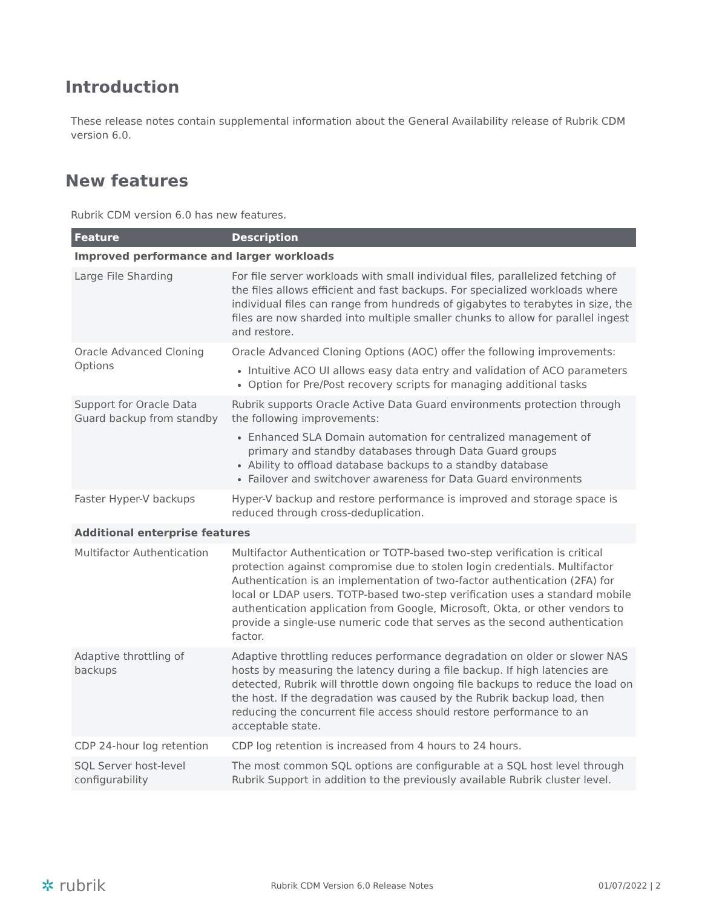Introduction
These release notes contain supplemental information about the General Availability release of Rubrik CDM version 6.0.
New features
Rubrik CDM version 6.0 has new features.
| Feature | Description |
| --- | --- |
| Improved performance and larger workloads | |
| Large File Sharding | For file server workloads with small individual files, parallelized fetching of the files allows efficient and fast backups. For specialized workloads where individual files can range from hundreds of gigabytes to terabytes in size, the files are now sharded into multiple smaller chunks to allow for parallel ingest and restore. |
| Oracle Advanced Cloning Options | Oracle Advanced Cloning Options (AOC) offer the following improvements: Intuitive ACO UI allows easy data entry and validation of ACO parameters Option for Pre/Post recovery scripts for managing additional tasks |
| Support for Oracle Data Guard backup from standby | Rubrik supports Oracle Active Data Guard environments protection through the following improvements: Enhanced SLA Domain automation for centralized management of primary and standby databases through Data Guard groups Ability to offload database backups to a standby database Failover and switchover awareness for Data Guard environments |
| Faster Hyper-V backups | Hyper-V backup and restore performance is improved and storage space is reduced through cross-deduplication. |
| Additional enterprise features | |
| Multifactor Authentication | Multifactor Authentication or TOTP-based two-step verification is critical protection against compromise due to stolen login credentials. Multifactor Authentication is an implementation of two-factor authentication (2FA) for local or LDAP users. TOTP-based two-step verification uses a standard mobile authentication application from Google, Microsoft, Okta, or other vendors to provide a single-use numeric code that serves as the second authentication factor. |
| Adaptive throttling of backups | Adaptive throttling reduces performance degradation on older or slower NAS hosts by measuring the latency during a file backup. If high latencies are detected, Rubrik will throttle down ongoing file backups to reduce the load on the host. If the degradation was caused by the Rubrik backup load, then reducing the concurrent file access should restore performance to an acceptable state. |
| CDP 24-hour log retention | CDP log retention is increased from 4 hours to 24 hours. |
| SQL Server host-level configurability | The most common SQL options are configurable at a SQL host level through Rubrik Support in addition to the previously available Rubrik cluster level. |
✲ rubrik
Rubrik CDM Version 6.0 Release Notes
01/07/2022 | 2